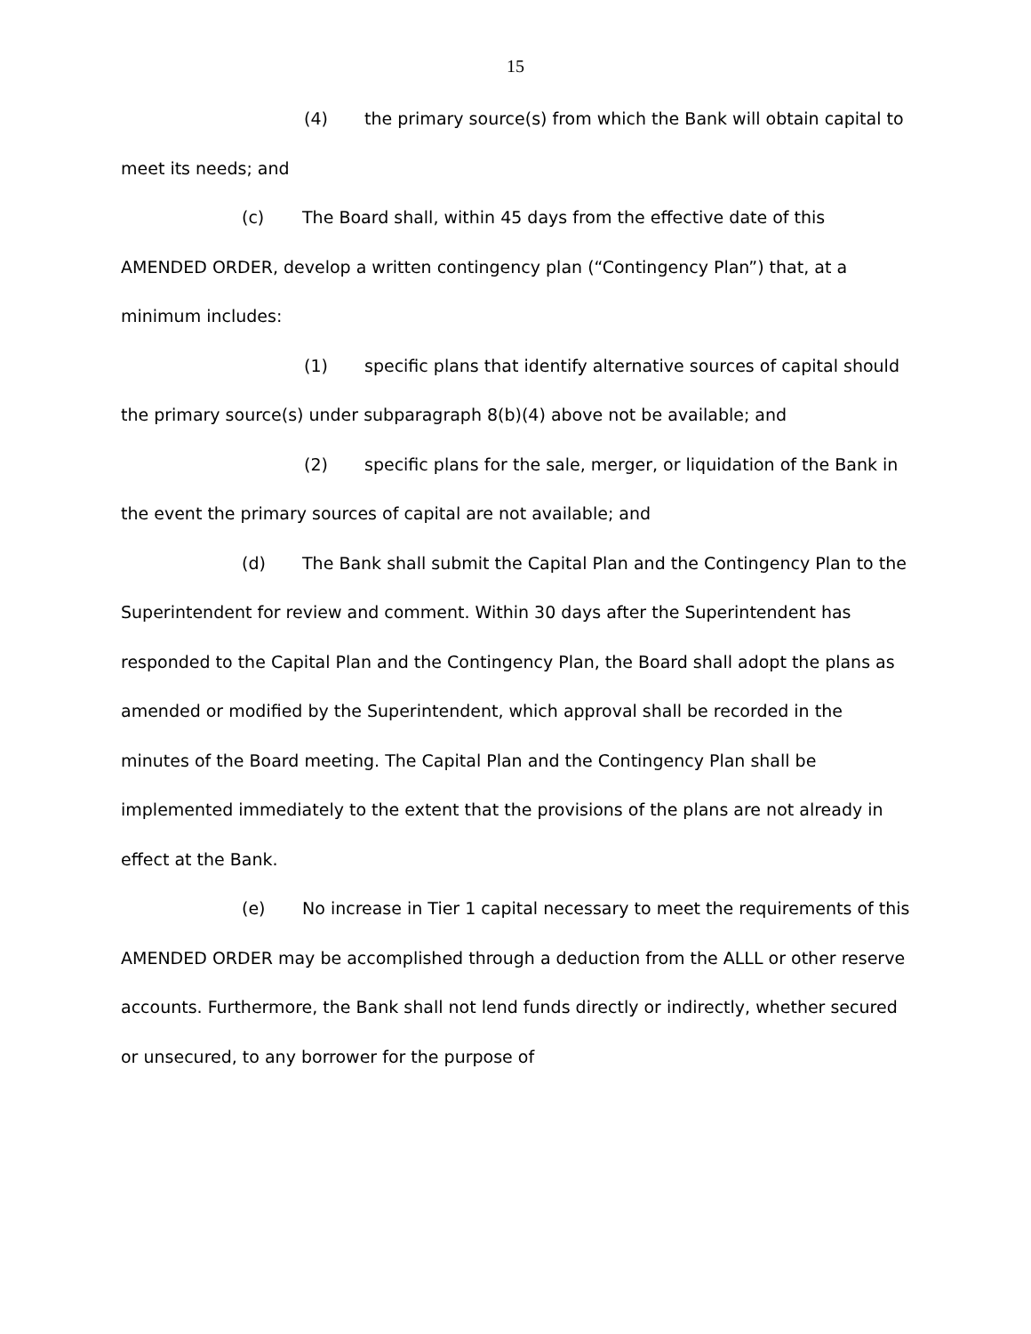15
(4) the primary source(s) from which the Bank will obtain capital to meet its needs; and
(c) The Board shall, within 45 days from the effective date of this AMENDED ORDER, develop a written contingency plan (“Contingency Plan”) that, at a minimum includes:
(1) specific plans that identify alternative sources of capital should the primary source(s) under subparagraph 8(b)(4) above not be available; and
(2) specific plans for the sale, merger, or liquidation of the Bank in the event the primary sources of capital are not available; and
(d) The Bank shall submit the Capital Plan and the Contingency Plan to the Superintendent for review and comment. Within 30 days after the Superintendent has responded to the Capital Plan and the Contingency Plan, the Board shall adopt the plans as amended or modified by the Superintendent, which approval shall be recorded in the minutes of the Board meeting. The Capital Plan and the Contingency Plan shall be implemented immediately to the extent that the provisions of the plans are not already in effect at the Bank.
(e) No increase in Tier 1 capital necessary to meet the requirements of this AMENDED ORDER may be accomplished through a deduction from the ALLL or other reserve accounts. Furthermore, the Bank shall not lend funds directly or indirectly, whether secured or unsecured, to any borrower for the purpose of